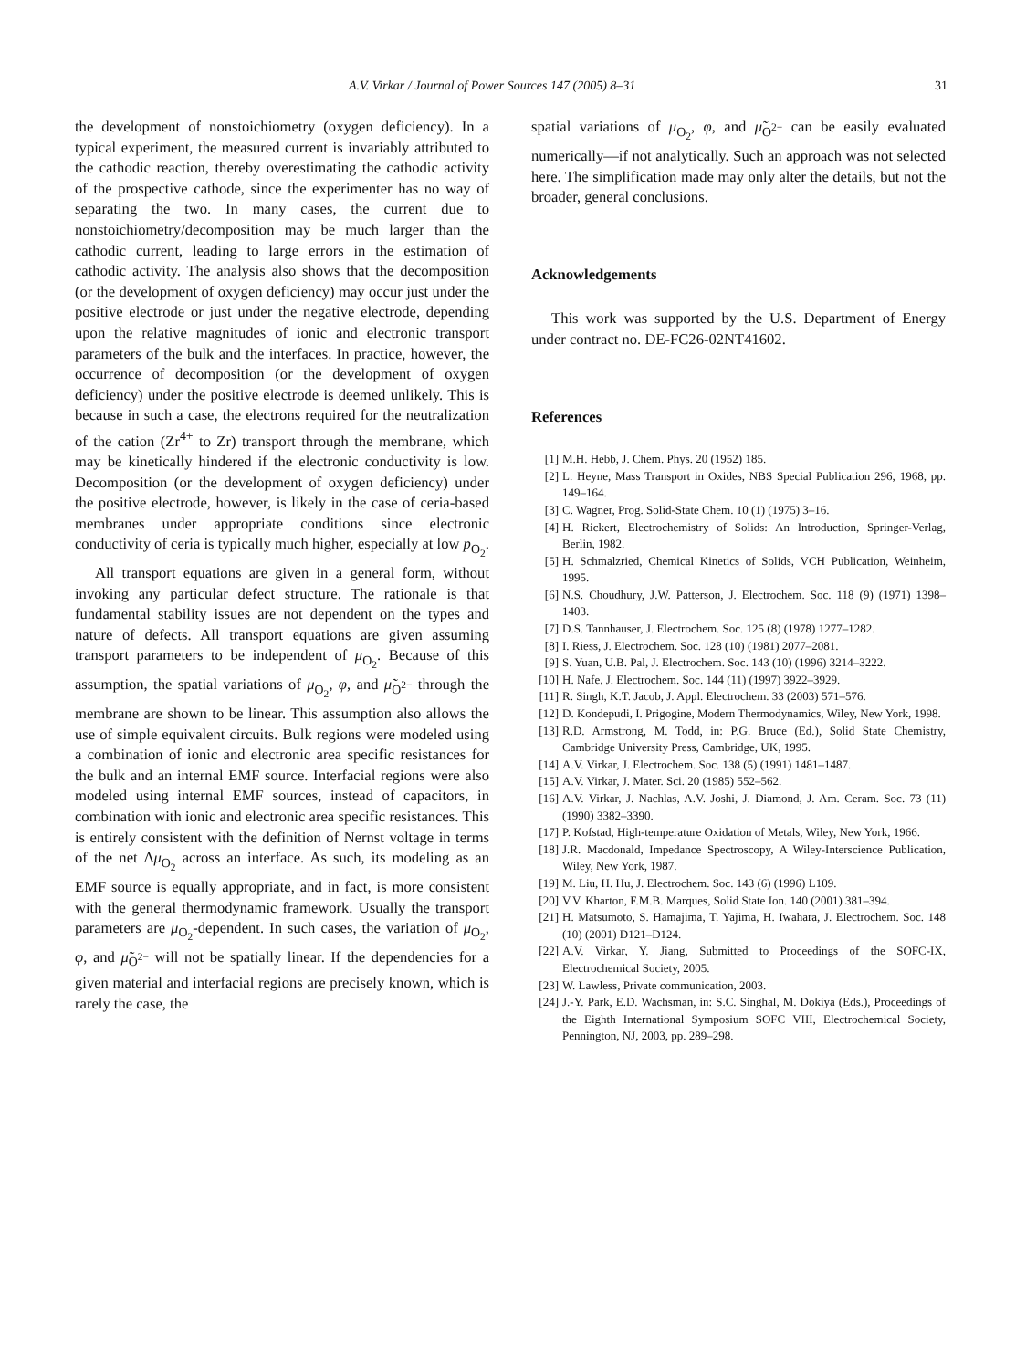A.V. Virkar / Journal of Power Sources 147 (2005) 8–31 31
the development of nonstoichiometry (oxygen deficiency). In a typical experiment, the measured current is invariably attributed to the cathodic reaction, thereby overestimating the cathodic activity of the prospective cathode, since the experimenter has no way of separating the two. In many cases, the current due to nonstoichiometry/decomposition may be much larger than the cathodic current, leading to large errors in the estimation of cathodic activity. The analysis also shows that the decomposition (or the development of oxygen deficiency) may occur just under the positive electrode or just under the negative electrode, depending upon the relative magnitudes of ionic and electronic transport parameters of the bulk and the interfaces. In practice, however, the occurrence of decomposition (or the development of oxygen deficiency) under the positive electrode is deemed unlikely. This is because in such a case, the electrons required for the neutralization of the cation (Zr<sup>4+</sup> to Zr) transport through the membrane, which may be kinetically hindered if the electronic conductivity is low. Decomposition (or the development of oxygen deficiency) under the positive electrode, however, is likely in the case of ceria-based membranes under appropriate conditions since electronic conductivity of ceria is typically much higher, especially at low p<sub>O<sub>2</sub></sub>.
All transport equations are given in a general form, without invoking any particular defect structure. The rationale is that fundamental stability issues are not dependent on the types and nature of defects. All transport equations are given assuming transport parameters to be independent of μ<sub>O<sub>2</sub></sub>. Because of this assumption, the spatial variations of μ<sub>O<sub>2</sub></sub>, φ, and μ̃<sub>O<sup>2−</sup></sub> through the membrane are shown to be linear. This assumption also allows the use of simple equivalent circuits. Bulk regions were modeled using a combination of ionic and electronic area specific resistances for the bulk and an internal EMF source. Interfacial regions were also modeled using internal EMF sources, instead of capacitors, in combination with ionic and electronic area specific resistances. This is entirely consistent with the definition of Nernst voltage in terms of the net Δμ<sub>O<sub>2</sub></sub> across an interface. As such, its modeling as an EMF source is equally appropriate, and in fact, is more consistent with the general thermodynamic framework. Usually the transport parameters are μ<sub>O<sub>2</sub></sub>-dependent. In such cases, the variation of μ<sub>O<sub>2</sub></sub>, φ, and μ̃<sub>O<sup>2−</sup></sub> will not be spatially linear. If the dependencies for a given material and interfacial regions are precisely known, which is rarely the case, the
spatial variations of μ<sub>O<sub>2</sub></sub>, φ, and μ̃<sub>O<sup>2−</sup></sub> can be easily evaluated numerically—if not analytically. Such an approach was not selected here. The simplification made may only alter the details, but not the broader, general conclusions.
Acknowledgements
This work was supported by the U.S. Department of Energy under contract no. DE-FC26-02NT41602.
References
[1] M.H. Hebb, J. Chem. Phys. 20 (1952) 185.
[2] L. Heyne, Mass Transport in Oxides, NBS Special Publication 296, 1968, pp. 149–164.
[3] C. Wagner, Prog. Solid-State Chem. 10 (1) (1975) 3–16.
[4] H. Rickert, Electrochemistry of Solids: An Introduction, Springer-Verlag, Berlin, 1982.
[5] H. Schmalzried, Chemical Kinetics of Solids, VCH Publication, Weinheim, 1995.
[6] N.S. Choudhury, J.W. Patterson, J. Electrochem. Soc. 118 (9) (1971) 1398–1403.
[7] D.S. Tannhauser, J. Electrochem. Soc. 125 (8) (1978) 1277–1282.
[8] I. Riess, J. Electrochem. Soc. 128 (10) (1981) 2077–2081.
[9] S. Yuan, U.B. Pal, J. Electrochem. Soc. 143 (10) (1996) 3214–3222.
[10] H. Nafe, J. Electrochem. Soc. 144 (11) (1997) 3922–3929.
[11] R. Singh, K.T. Jacob, J. Appl. Electrochem. 33 (2003) 571–576.
[12] D. Kondepudi, I. Prigogine, Modern Thermodynamics, Wiley, New York, 1998.
[13] R.D. Armstrong, M. Todd, in: P.G. Bruce (Ed.), Solid State Chemistry, Cambridge University Press, Cambridge, UK, 1995.
[14] A.V. Virkar, J. Electrochem. Soc. 138 (5) (1991) 1481–1487.
[15] A.V. Virkar, J. Mater. Sci. 20 (1985) 552–562.
[16] A.V. Virkar, J. Nachlas, A.V. Joshi, J. Diamond, J. Am. Ceram. Soc. 73 (11) (1990) 3382–3390.
[17] P. Kofstad, High-temperature Oxidation of Metals, Wiley, New York, 1966.
[18] J.R. Macdonald, Impedance Spectroscopy, A Wiley-Interscience Publication, Wiley, New York, 1987.
[19] M. Liu, H. Hu, J. Electrochem. Soc. 143 (6) (1996) L109.
[20] V.V. Kharton, F.M.B. Marques, Solid State Ion. 140 (2001) 381–394.
[21] H. Matsumoto, S. Hamajima, T. Yajima, H. Iwahara, J. Electrochem. Soc. 148 (10) (2001) D121–D124.
[22] A.V. Virkar, Y. Jiang, Submitted to Proceedings of the SOFC-IX, Electrochemical Society, 2005.
[23] W. Lawless, Private communication, 2003.
[24] J.-Y. Park, E.D. Wachsman, in: S.C. Singhal, M. Dokiya (Eds.), Proceedings of the Eighth International Symposium SOFC VIII, Electrochemical Society, Pennington, NJ, 2003, pp. 289–298.